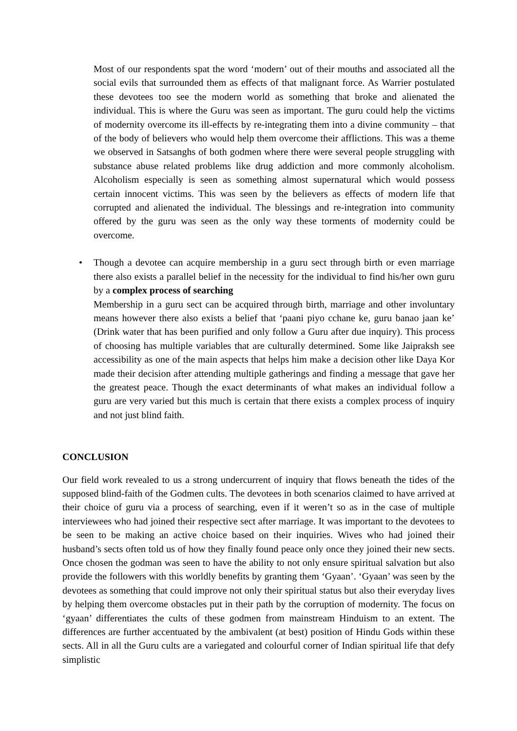Most of our respondents spat the word ‘modern’ out of their mouths and associated all the social evils that surrounded them as effects of that malignant force. As Warrier postulated these devotees too see the modern world as something that broke and alienated the individual. This is where the Guru was seen as important. The guru could help the victims of modernity overcome its ill-effects by re-integrating them into a divine community – that of the body of believers who would help them overcome their afflictions. This was a theme we observed in Satsanghs of both godmen where there were several people struggling with substance abuse related problems like drug addiction and more commonly alcoholism. Alcoholism especially is seen as something almost supernatural which would possess certain innocent victims. This was seen by the believers as effects of modern life that corrupted and alienated the individual. The blessings and re-integration into community offered by the guru was seen as the only way these torments of modernity could be overcome.
• Though a devotee can acquire membership in a guru sect through birth or even marriage there also exists a parallel belief in the necessity for the individual to find his/her own guru by a complex process of searching
Membership in a guru sect can be acquired through birth, marriage and other involuntary means however there also exists a belief that ‘paani piyo cchane ke, guru banao jaan ke’ (Drink water that has been purified and only follow a Guru after due inquiry). This process of choosing has multiple variables that are culturally determined. Some like Jaipraksh see accessibility as one of the main aspects that helps him make a decision other like Daya Kor made their decision after attending multiple gatherings and finding a message that gave her the greatest peace. Though the exact determinants of what makes an individual follow a guru are very varied but this much is certain that there exists a complex process of inquiry and not just blind faith.
CONCLUSION
Our field work revealed to us a strong undercurrent of inquiry that flows beneath the tides of the supposed blind-faith of the Godmen cults. The devotees in both scenarios claimed to have arrived at their choice of guru via a process of searching, even if it weren’t so as in the case of multiple interviewees who had joined their respective sect after marriage. It was important to the devotees to be seen to be making an active choice based on their inquiries. Wives who had joined their husband’s sects often told us of how they finally found peace only once they joined their new sects. Once chosen the godman was seen to have the ability to not only ensure spiritual salvation but also provide the followers with this worldly benefits by granting them ‘Gyaan’. ‘Gyaan’ was seen by the devotees as something that could improve not only their spiritual status but also their everyday lives by helping them overcome obstacles put in their path by the corruption of modernity. The focus on ‘gyaan’ differentiates the cults of these godmen from mainstream Hinduism to an extent. The differences are further accentuated by the ambivalent (at best) position of Hindu Gods within these sects. All in all the Guru cults are a variegated and colourful corner of Indian spiritual life that defy simplistic